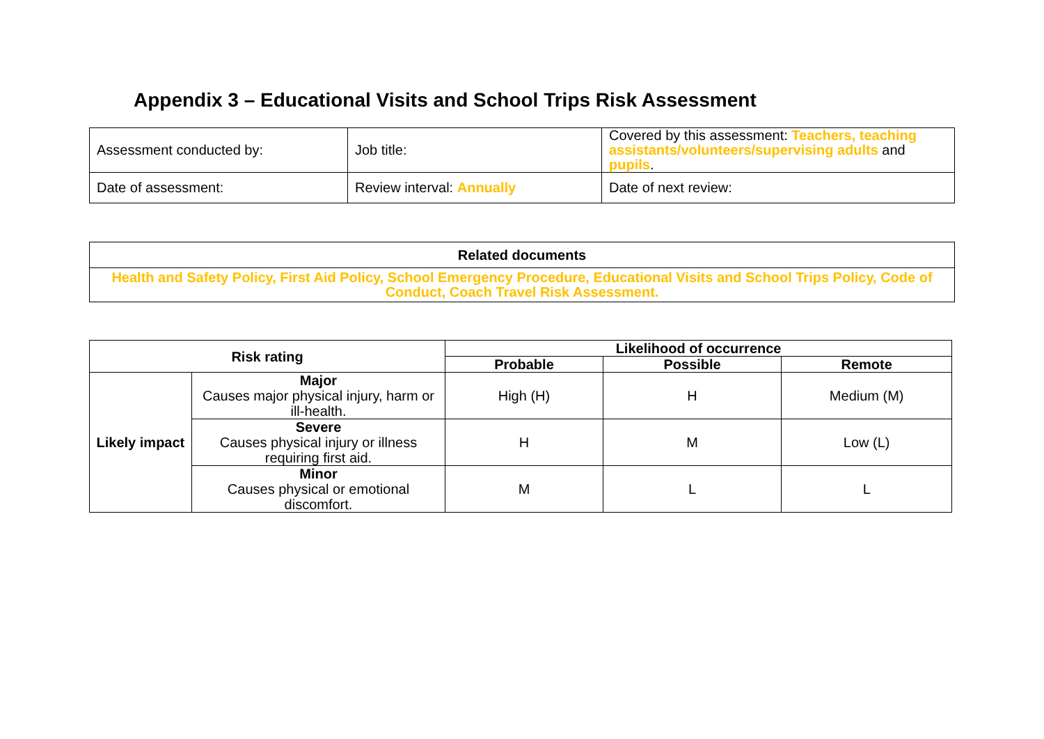Appendix 3 – Educational Visits and School Trips Risk Assessment
| Assessment conducted by: | Job title: | Covered by this assessment: Teachers, teaching assistants/volunteers/supervising adults and pupils . |
| Date of assessment: | Review interval: Annually | Date of next review: |
| Related documents |
| Health and Safety Policy, First Aid Policy, School Emergency Procedure, Educational Visits and School Trips Policy, Code of Conduct, Coach Travel Risk Assessment. |
| Risk rating | | Likelihood of occurrence | | |
| --- | --- | --- | --- | --- |
| | | Probable | Possible | Remote |
| Likely impact | Major Causes major physical injury, harm or ill-health. | High (H) | H | Medium (M) |
| | Severe Causes physical injury or illness requiring first aid. | H | M | Low (L) |
| | Minor Causes physical or emotional discomfort. | M | L | L |